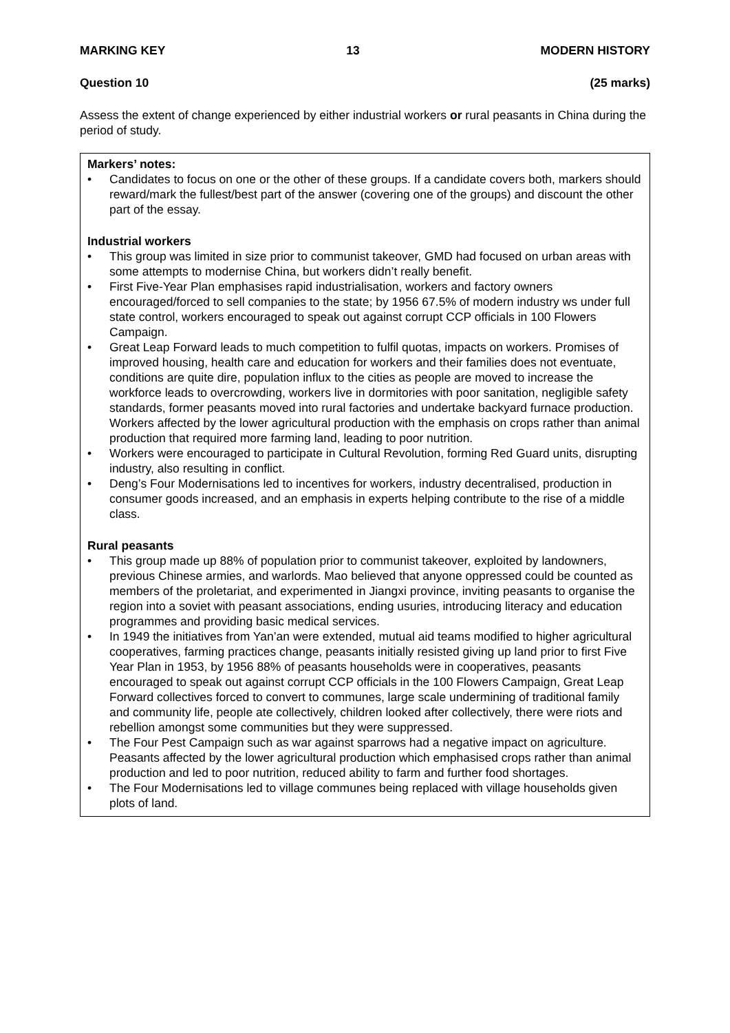MARKING KEY 13 MODERN HISTORY
Question 10 (25 marks)
Assess the extent of change experienced by either industrial workers or rural peasants in China during the period of study.
Markers’ notes:
• Candidates to focus on one or the other of these groups. If a candidate covers both, markers should reward/mark the fullest/best part of the answer (covering one of the groups) and discount the other part of the essay.
Industrial workers
• This group was limited in size prior to communist takeover, GMD had focused on urban areas with some attempts to modernise China, but workers didn’t really benefit.
• First Five-Year Plan emphasises rapid industrialisation, workers and factory owners encouraged/forced to sell companies to the state; by 1956 67.5% of modern industry ws under full state control, workers encouraged to speak out against corrupt CCP officials in 100 Flowers Campaign.
• Great Leap Forward leads to much competition to fulfil quotas, impacts on workers. Promises of improved housing, health care and education for workers and their families does not eventuate, conditions are quite dire, population influx to the cities as people are moved to increase the workforce leads to overcrowding, workers live in dormitories with poor sanitation, negligible safety standards, former peasants moved into rural factories and undertake backyard furnace production. Workers affected by the lower agricultural production with the emphasis on crops rather than animal production that required more farming land, leading to poor nutrition.
• Workers were encouraged to participate in Cultural Revolution, forming Red Guard units, disrupting industry, also resulting in conflict.
• Deng’s Four Modernisations led to incentives for workers, industry decentralised, production in consumer goods increased, and an emphasis in experts helping contribute to the rise of a middle class.
Rural peasants
• This group made up 88% of population prior to communist takeover, exploited by landowners, previous Chinese armies, and warlords. Mao believed that anyone oppressed could be counted as members of the proletariat, and experimented in Jiangxi province, inviting peasants to organise the region into a soviet with peasant associations, ending usuries, introducing literacy and education programmes and providing basic medical services.
• In 1949 the initiatives from Yan’an were extended, mutual aid teams modified to higher agricultural cooperatives, farming practices change, peasants initially resisted giving up land prior to first Five Year Plan in 1953, by 1956 88% of peasants households were in cooperatives, peasants encouraged to speak out against corrupt CCP officials in the 100 Flowers Campaign, Great Leap Forward collectives forced to convert to communes, large scale undermining of traditional family and community life, people ate collectively, children looked after collectively, there were riots and rebellion amongst some communities but they were suppressed.
• The Four Pest Campaign such as war against sparrows had a negative impact on agriculture. Peasants affected by the lower agricultural production which emphasised crops rather than animal production and led to poor nutrition, reduced ability to farm and further food shortages.
• The Four Modernisations led to village communes being replaced with village households given plots of land.